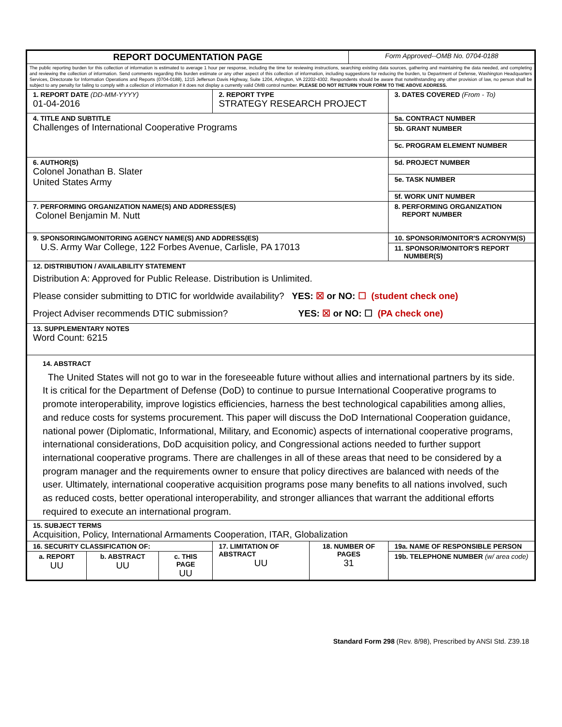| REPORT DOCUMENTATION PAGE | | | | | Form Approved--OMB No. 0704-0188 | |
| The public reporting burden for this collection of information is estimated to average 1 hour per response, including the time for reviewing instructions, searching existing data sources, gathering and maintaining the data needed, and completing and reviewing the collection of information. Send comments regarding this burden estimate or any other aspect of this collection of information, including suggestions for reducing the burden, to Department of Defense, Washington Headquarters Services, Directorate for Information Operations and Reports (0704-0188), 1215 Jefferson Davis Highway, Suite 1204, Arlington, VA 22202-4302. Respondents should be aware that notwithstanding any other provision of law, no person shall be subject to any penalty for failing to comply with a collection of information if it does not display a currently valid OMB control number. PLEASE DO NOT RETURN YOUR FORM TO THE ABOVE ADDRESS. | | | | | | |
| 1. REPORT DATE (DD-MM-YYYY) 01-04-2016 | | | 2. REPORT TYPE STRATEGY RESEARCH PROJECT | | | 3. DATES COVERED (From - To) |
| 4. TITLE AND SUBTITLE Challenges of International Cooperative Programs | | | | | | 5a. CONTRACT NUMBER |
| | | | | | | 5b. GRANT NUMBER |
| | | | | | | 5c. PROGRAM ELEMENT NUMBER |
| 6. AUTHOR(S) Colonel Jonathan B. Slater United States Army | | | | | | 5d. PROJECT NUMBER |
| | | | | | | 5e. TASK NUMBER |
| | | | | | | 5f. WORK UNIT NUMBER |
| 7. PERFORMING ORGANIZATION NAME(S) AND ADDRESS(ES) Colonel Benjamin M. Nutt | | | | | | 8. PERFORMING ORGANIZATION REPORT NUMBER |
| 9. SPONSORING/MONITORING AGENCY NAME(S) AND ADDRESS(ES) U.S. Army War College, 122 Forbes Avenue, Carlisle, PA 17013 | | | | | | 10. SPONSOR/MONITOR'S ACRONYM(S) |
| | | | | | | 11. SPONSOR/MONITOR'S REPORT NUMBER(S) |
| 12. DISTRIBUTION / AVAILABILITY STATEMENT Distribution A: Approved for Public Release. Distribution is Unlimited. Please consider submitting to DTIC for worldwide availability? YES: ☒ or NO: ☐ (student check one) Project Adviser recommends DTIC submission? YES: ☒ or NO: ☐ (PA check one) | | | | | | |
| 13. SUPPLEMENTARY NOTES Word Count: 6215 | | | | | | |
| 14. ABSTRACT The United States will not go to war in the foreseeable future without allies and international partners by its side. It is critical for the Department of Defense (DoD) to continue to pursue International Cooperative programs to promote interoperability, improve logistics efficiencies, harness the best technological capabilities among allies, and reduce costs for systems procurement. This paper will discuss the DoD International Cooperation guidance, national power (Diplomatic, Informational, Military, and Economic) aspects of international cooperative programs, international considerations, DoD acquisition policy, and Congressional actions needed to further support international cooperative programs. There are challenges in all of these areas that need to be considered by a program manager and the requirements owner to ensure that policy directives are balanced with needs of the user. Ultimately, international cooperative acquisition programs pose many benefits to all nations involved, such as reduced costs, better operational interoperability, and stronger alliances that warrant the additional efforts required to execute an international program. | | | | | | |
| 15. SUBJECT TERMS Acquisition, Policy, International Armaments Cooperation, ITAR, Globalization | | | | | | |
| 16. SECURITY CLASSIFICATION OF: | | | 17. LIMITATION OF ABSTRACT UU | 18. NUMBER OF PAGES 31 | | 19a. NAME OF RESPONSIBLE PERSON |
| a. REPORT UU | b. ABSTRACT UU | c. THIS PAGE UU | | | | 19b. TELEPHONE NUMBER (w/ area code) |
Standard Form 298 (Rev. 8/98), Prescribed by ANSI Std. Z39.18